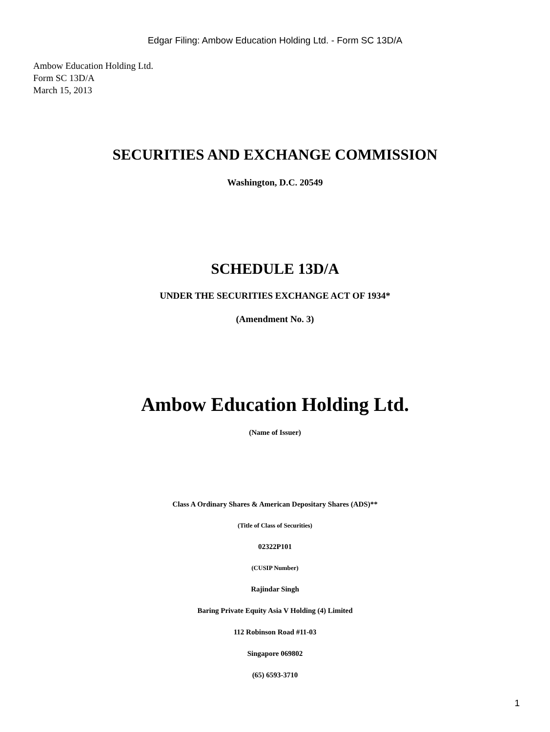Edgar Filing: Ambow Education Holding Ltd. - Form SC 13D/A
Ambow Education Holding Ltd.
Form SC 13D/A
March 15, 2013
SECURITIES AND EXCHANGE COMMISSION
Washington, D.C. 20549
SCHEDULE 13D/A
UNDER THE SECURITIES EXCHANGE ACT OF 1934*
(Amendment No. 3)
Ambow Education Holding Ltd.
(Name of Issuer)
Class A Ordinary Shares & American Depositary Shares (ADS)**
(Title of Class of Securities)
02322P101
(CUSIP Number)
Rajindar Singh
Baring Private Equity Asia V Holding (4) Limited
112 Robinson Road #11-03
Singapore 069802
(65) 6593-3710
1